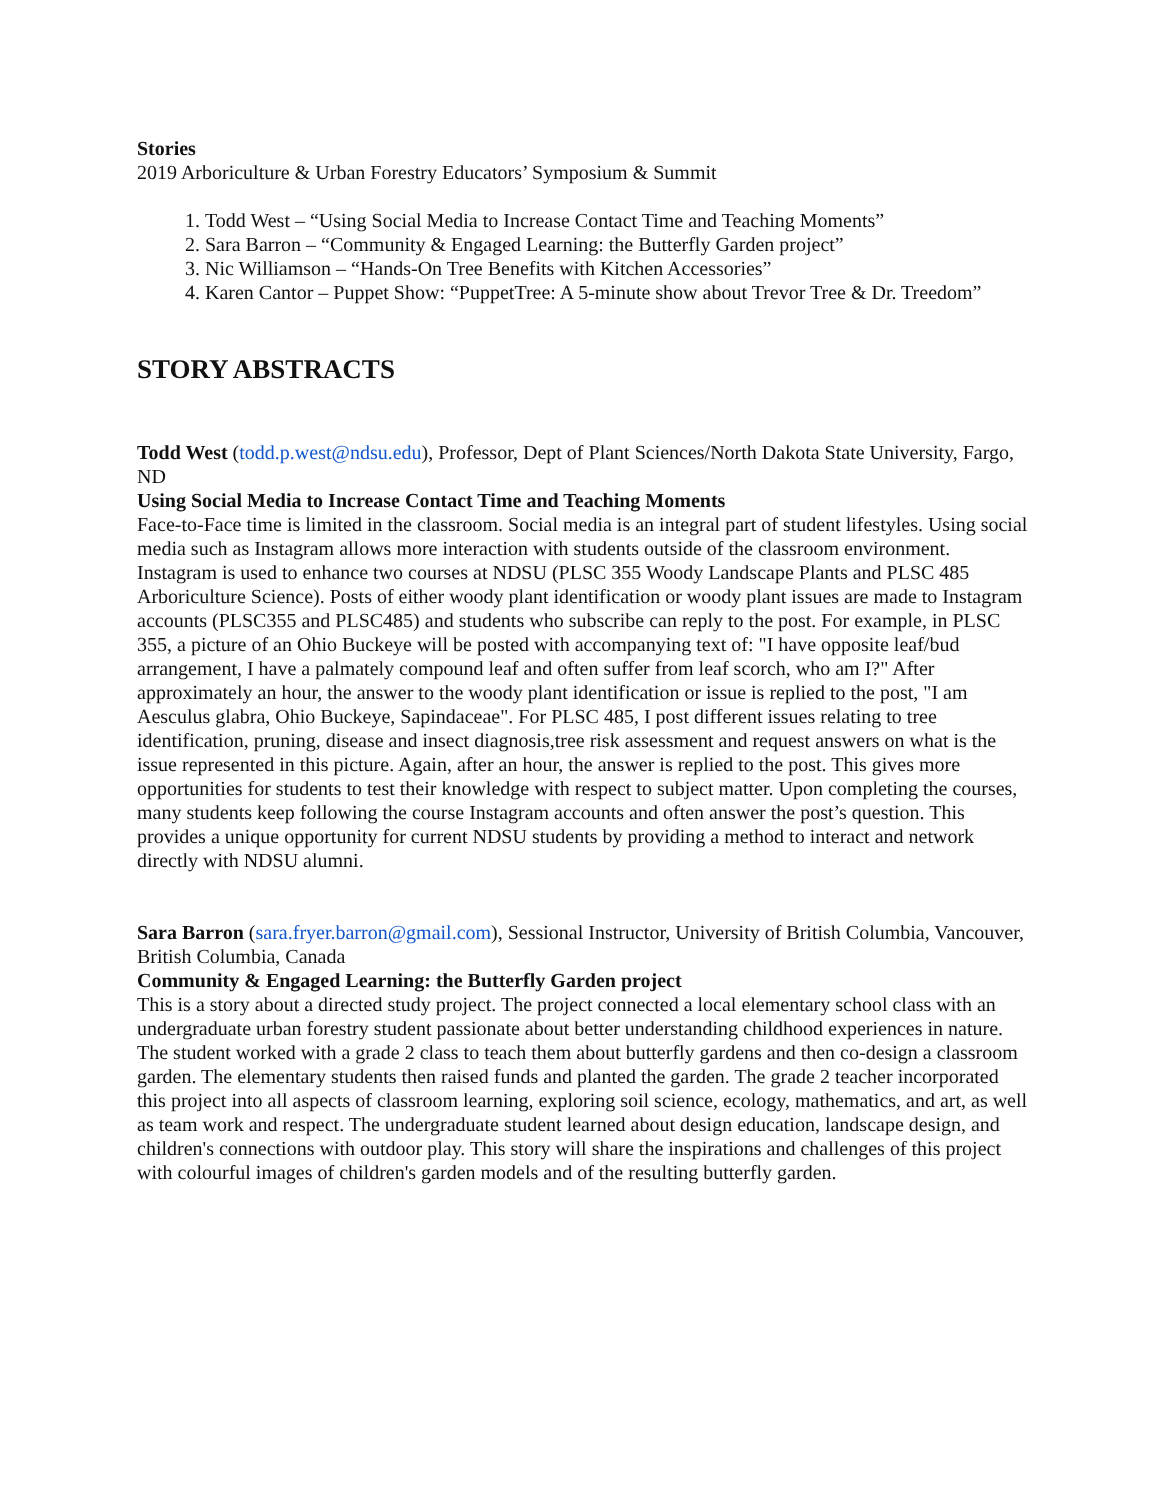Stories
2019 Arboriculture & Urban Forestry Educators’ Symposium & Summit
1. Todd West – “Using Social Media to Increase Contact Time and Teaching Moments”
2. Sara Barron – “Community & Engaged Learning: the Butterfly Garden project”
3. Nic Williamson – “Hands-On Tree Benefits with Kitchen Accessories”
4. Karen Cantor – Puppet Show: “PuppetTree: A 5-minute show about Trevor Tree & Dr. Treedom”
STORY ABSTRACTS
Todd West (todd.p.west@ndsu.edu), Professor, Dept of Plant Sciences/North Dakota State University, Fargo, ND
Using Social Media to Increase Contact Time and Teaching Moments
Face-to-Face time is limited in the classroom. Social media is an integral part of student lifestyles. Using social media such as Instagram allows more interaction with students outside of the classroom environment. Instagram is used to enhance two courses at NDSU (PLSC 355 Woody Landscape Plants and PLSC 485 Arboriculture Science). Posts of either woody plant identification or woody plant issues are made to Instagram accounts (PLSC355 and PLSC485) and students who subscribe can reply to the post. For example, in PLSC 355, a picture of an Ohio Buckeye will be posted with accompanying text of: "I have opposite leaf/bud arrangement, I have a palmately compound leaf and often suffer from leaf scorch, who am I?" After approximately an hour, the answer to the woody plant identification or issue is replied to the post, "I am Aesculus glabra, Ohio Buckeye, Sapindaceae". For PLSC 485, I post different issues relating to tree identification, pruning, disease and insect diagnosis,tree risk assessment and request answers on what is the issue represented in this picture. Again, after an hour, the answer is replied to the post. This gives more opportunities for students to test their knowledge with respect to subject matter. Upon completing the courses, many students keep following the course Instagram accounts and often answer the post’s question. This provides a unique opportunity for current NDSU students by providing a method to interact and network directly with NDSU alumni.
Sara Barron (sara.fryer.barron@gmail.com), Sessional Instructor, University of British Columbia, Vancouver, British Columbia, Canada
Community & Engaged Learning: the Butterfly Garden project
This is a story about a directed study project. The project connected a local elementary school class with an undergraduate urban forestry student passionate about better understanding childhood experiences in nature. The student worked with a grade 2 class to teach them about butterfly gardens and then co-design a classroom garden. The elementary students then raised funds and planted the garden. The grade 2 teacher incorporated this project into all aspects of classroom learning, exploring soil science, ecology, mathematics, and art, as well as team work and respect. The undergraduate student learned about design education, landscape design, and children's connections with outdoor play. This story will share the inspirations and challenges of this project with colourful images of children's garden models and of the resulting butterfly garden.